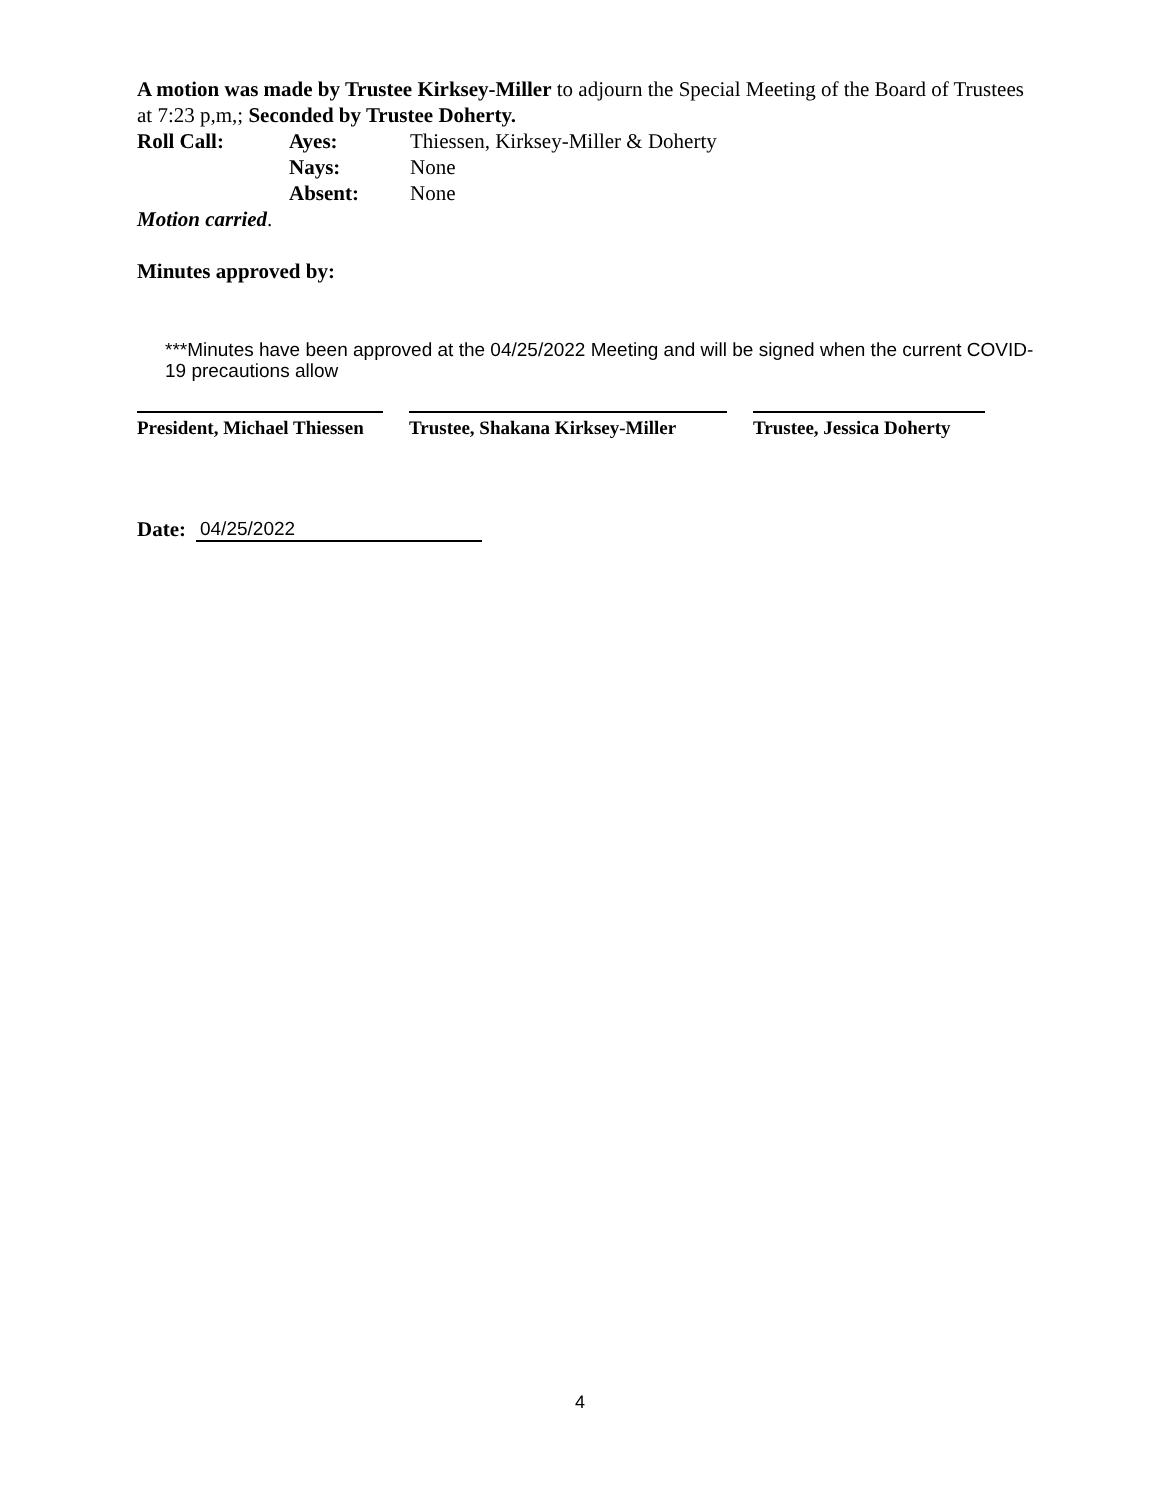A motion was made by Trustee Kirksey-Miller to adjourn the Special Meeting of the Board of Trustees at 7:23 p,m,; Seconded by Trustee Doherty.
Roll Call: Ayes: Thiessen, Kirksey-Miller & Doherty
Nays: None
Absent: None
Motion carried.
Minutes approved by:
***Minutes have been approved at the 04/25/2022 Meeting and will be signed when the current COVID-19 precautions allow
President, Michael Thiessen
Trustee, Shakana Kirksey-Miller
Trustee, Jessica Doherty
Date: 04/25/2022
4